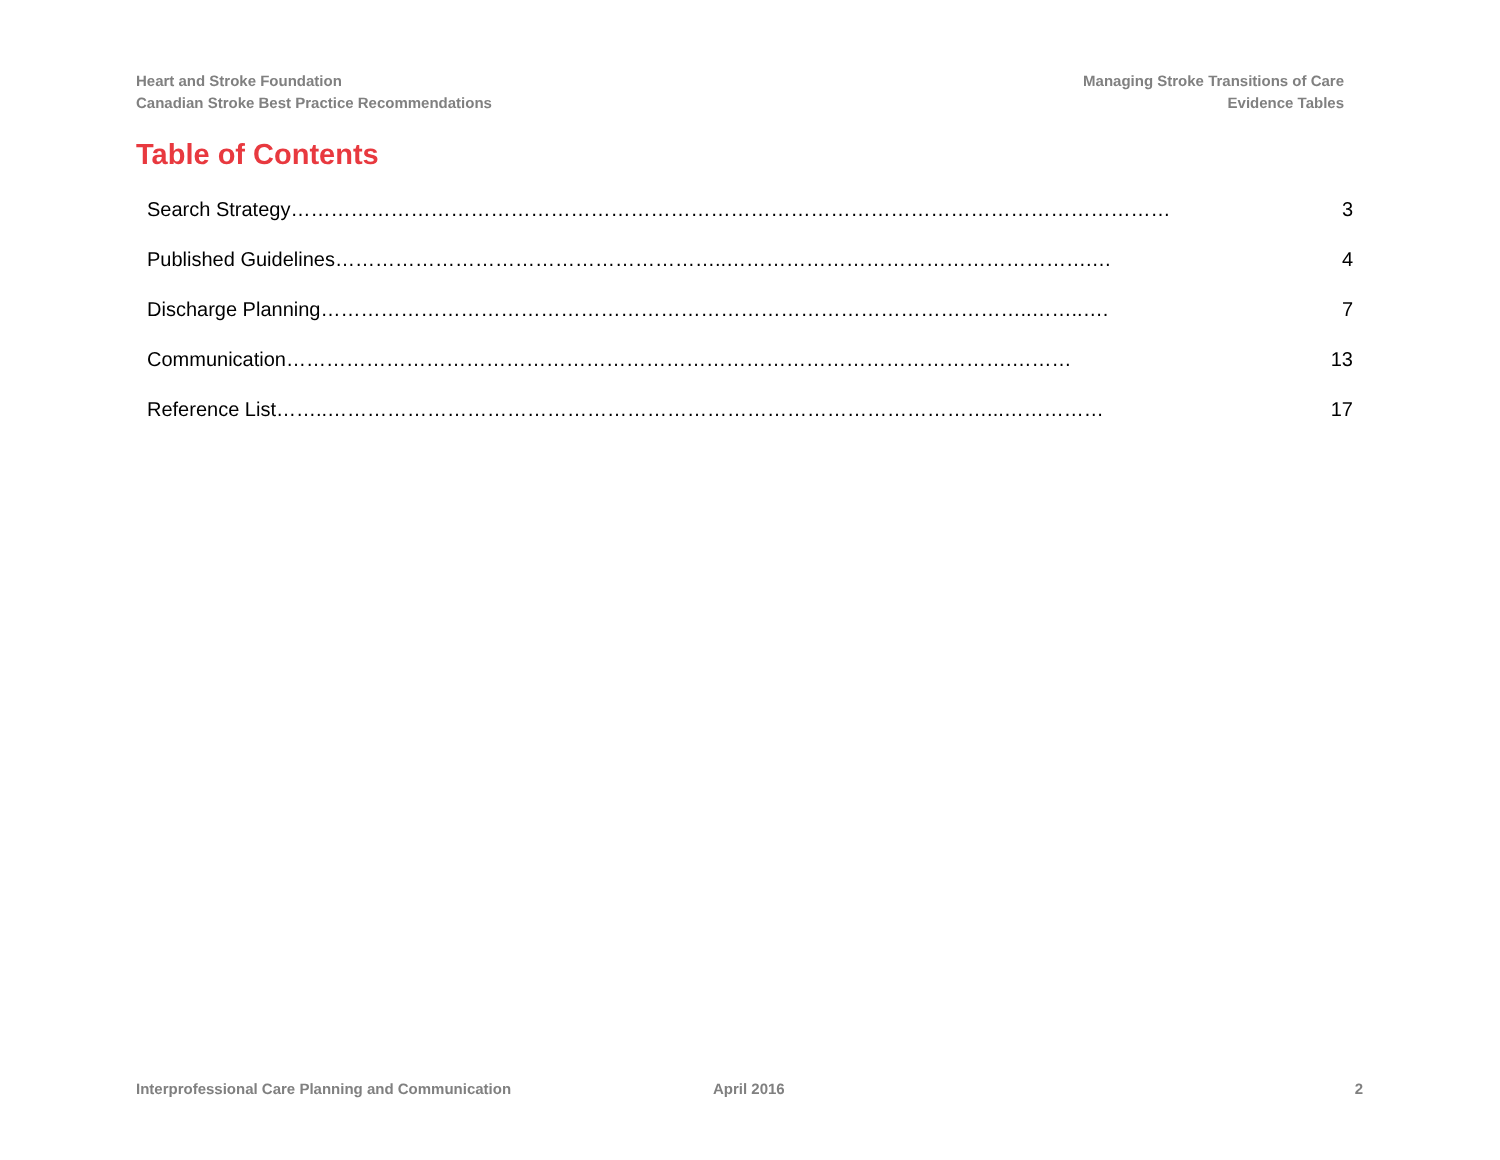Heart and Stroke Foundation
Canadian Stroke Best Practice Recommendations
Managing Stroke Transitions of Care
Evidence Tables
Table of Contents
Search Strategy…………………………………………………………………………………………………………………… 3
Published Guidelines…………………………………………………..……………………………………………….… 4
Discharge Planning……………………………………………………………………………………………..……..…. 7
Communication……………………………………………………………………………………………….……… 13
Reference List……..………………………………………………………………………………………...…………… 17
Interprofessional Care Planning and Communication April 2016 2